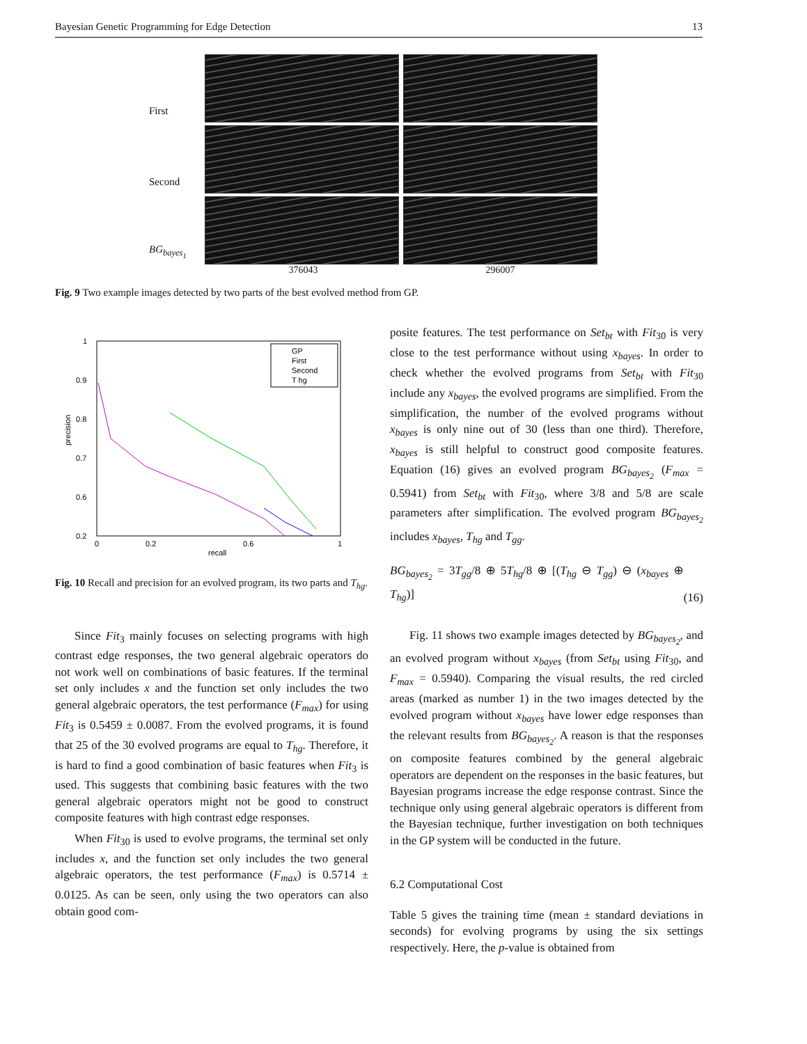Bayesian Genetic Programming for Edge Detection 13
First
Second
BG<sub>bayes<sub>1</sub></sub>
376043 296007
Fig. 9 Two example images detected by two parts of the best evolved method from GP.
1
0.9
0.8
0.7
0.6
0.2
0
0.2
0.6
1
recall
precision
GP
First
Second
T hg
Fig. 10 Recall and precision for an evolved program, its two parts and T<sub>hg</sub>.
Since Fit<sub>3</sub> mainly focuses on selecting programs with high contrast edge responses, the two general algebraic operators do not work well on combinations of basic features. If the terminal set only includes x and the function set only includes the two general algebraic operators, the test performance (F<sub>max</sub>) for using Fit<sub>3</sub> is 0.5459 ± 0.0087. From the evolved programs, it is found that 25 of the 30 evolved programs are equal to T<sub>hg</sub>. Therefore, it is hard to find a good combination of basic features when Fit<sub>3</sub> is used. This suggests that combining basic features with the two general algebraic operators might not be good to construct composite features with high contrast edge responses.
When Fit<sub>30</sub> is used to evolve programs, the terminal set only includes x, and the function set only includes the two general algebraic operators, the test performance (F<sub>max</sub>) is 0.5714 ± 0.0125. As can be seen, only using the two operators can also obtain good com-
posite features. The test performance on Set<sub>bt</sub> with Fit<sub>30</sub> is very close to the test performance without using x<sub>bayes</sub>. In order to check whether the evolved programs from Set<sub>bt</sub> with Fit<sub>30</sub> include any x<sub>bayes</sub>, the evolved programs are simplified. From the simplification, the number of the evolved programs without x<sub>bayes</sub> is only nine out of 30 (less than one third). Therefore, x<sub>bayes</sub> is still helpful to construct good composite features. Equation (16) gives an evolved program BG<sub>bayes<sub>2</sub></sub> (F<sub>max</sub> = 0.5941) from Set<sub>bt</sub> with Fit<sub>30</sub>, where 3/8 and 5/8 are scale parameters after simplification. The evolved program BG<sub>bayes<sub>2</sub></sub> includes x<sub>bayes</sub>, T<sub>hg</sub> and T<sub>gg</sub>.
BG<sub>bayes<sub>2</sub></sub> = 3T<sub>gg</sub>/8 ⊕ 5T<sub>hg</sub>/8 ⊕ [(T<sub>hg</sub> ⊖ T<sub>gg</sub>) ⊖ (x<sub>bayes</sub> ⊕ T<sub>hg</sub>)] (16)
Fig. 11 shows two example images detected by BG<sub>bayes<sub>2</sub></sub>, and an evolved program without x<sub>bayes</sub> (from Set<sub>bt</sub> using Fit<sub>30</sub>, and F<sub>max</sub> = 0.5940). Comparing the visual results, the red circled areas (marked as number 1) in the two images detected by the evolved program without x<sub>bayes</sub> have lower edge responses than the relevant results from BG<sub>bayes<sub>2</sub></sub>. A reason is that the responses on composite features combined by the general algebraic operators are dependent on the responses in the basic features, but Bayesian programs increase the edge response contrast. Since the technique only using general algebraic operators is different from the Bayesian technique, further investigation on both techniques in the GP system will be conducted in the future.
6.2 Computational Cost
Table 5 gives the training time (mean ± standard deviations in seconds) for evolving programs by using the six settings respectively. Here, the p-value is obtained from